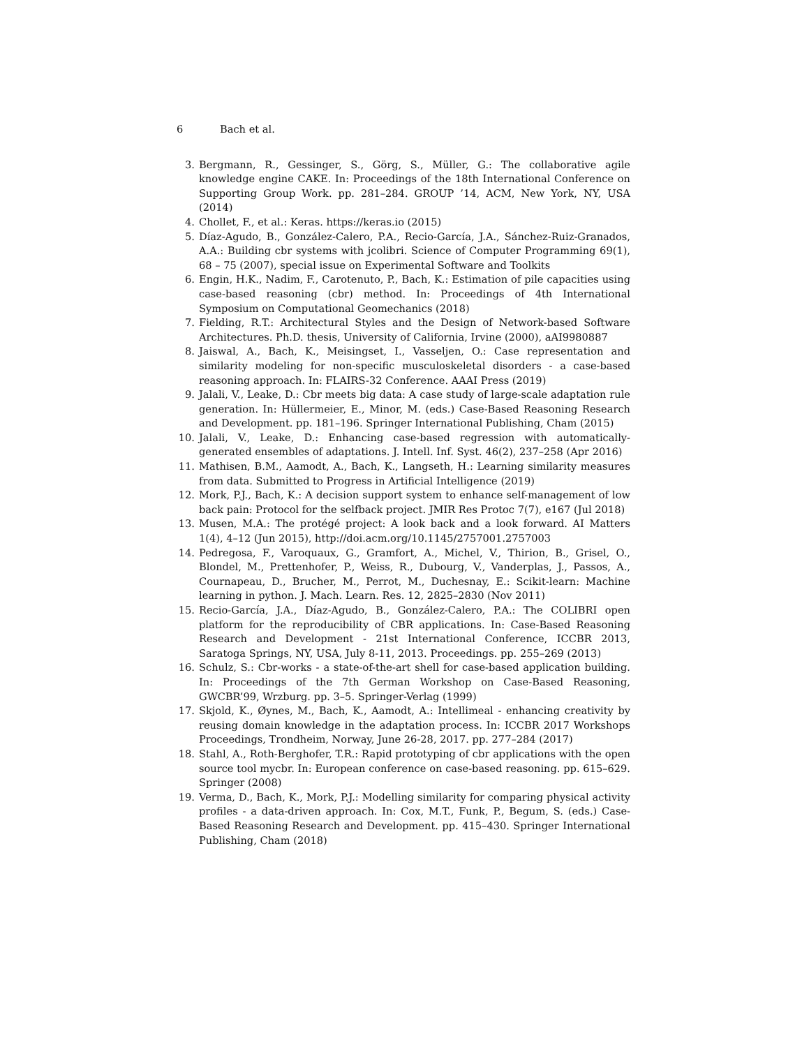6 Bach et al.
3. Bergmann, R., Gessinger, S., Görg, S., Müller, G.: The collaborative agile knowledge engine CAKE. In: Proceedings of the 18th International Conference on Supporting Group Work. pp. 281–284. GROUP ’14, ACM, New York, NY, USA (2014)
4. Chollet, F., et al.: Keras. https://keras.io (2015)
5. Díaz-Agudo, B., González-Calero, P.A., Recio-García, J.A., Sánchez-Ruiz-Granados, A.A.: Building cbr systems with jcolibri. Science of Computer Programming 69(1), 68 – 75 (2007), special issue on Experimental Software and Toolkits
6. Engin, H.K., Nadim, F., Carotenuto, P., Bach, K.: Estimation of pile capacities using case-based reasoning (cbr) method. In: Proceedings of 4th International Symposium on Computational Geomechanics (2018)
7. Fielding, R.T.: Architectural Styles and the Design of Network-based Software Architectures. Ph.D. thesis, University of California, Irvine (2000), aAI9980887
8. Jaiswal, A., Bach, K., Meisingset, I., Vasseljen, O.: Case representation and similarity modeling for non-specific musculoskeletal disorders - a case-based reasoning approach. In: FLAIRS-32 Conference. AAAI Press (2019)
9. Jalali, V., Leake, D.: Cbr meets big data: A case study of large-scale adaptation rule generation. In: Hüllermeier, E., Minor, M. (eds.) Case-Based Reasoning Research and Development. pp. 181–196. Springer International Publishing, Cham (2015)
10. Jalali, V., Leake, D.: Enhancing case-based regression with automatically-generated ensembles of adaptations. J. Intell. Inf. Syst. 46(2), 237–258 (Apr 2016)
11. Mathisen, B.M., Aamodt, A., Bach, K., Langseth, H.: Learning similarity measures from data. Submitted to Progress in Artificial Intelligence (2019)
12. Mork, P.J., Bach, K.: A decision support system to enhance self-management of low back pain: Protocol for the selfback project. JMIR Res Protoc 7(7), e167 (Jul 2018)
13. Musen, M.A.: The protégé project: A look back and a look forward. AI Matters 1(4), 4–12 (Jun 2015), http://doi.acm.org/10.1145/2757001.2757003
14. Pedregosa, F., Varoquaux, G., Gramfort, A., Michel, V., Thirion, B., Grisel, O., Blondel, M., Prettenhofer, P., Weiss, R., Dubourg, V., Vanderplas, J., Passos, A., Cournapeau, D., Brucher, M., Perrot, M., Duchesnay, E.: Scikit-learn: Machine learning in python. J. Mach. Learn. Res. 12, 2825–2830 (Nov 2011)
15. Recio-García, J.A., Díaz-Agudo, B., González-Calero, P.A.: The COLIBRI open platform for the reproducibility of CBR applications. In: Case-Based Reasoning Research and Development - 21st International Conference, ICCBR 2013, Saratoga Springs, NY, USA, July 8-11, 2013. Proceedings. pp. 255–269 (2013)
16. Schulz, S.: Cbr-works - a state-of-the-art shell for case-based application building. In: Proceedings of the 7th German Workshop on Case-Based Reasoning, GWCBR’99, Wrzburg. pp. 3–5. Springer-Verlag (1999)
17. Skjold, K., Øynes, M., Bach, K., Aamodt, A.: Intellimeal - enhancing creativity by reusing domain knowledge in the adaptation process. In: ICCBR 2017 Workshops Proceedings, Trondheim, Norway, June 26-28, 2017. pp. 277–284 (2017)
18. Stahl, A., Roth-Berghofer, T.R.: Rapid prototyping of cbr applications with the open source tool mycbr. In: European conference on case-based reasoning. pp. 615–629. Springer (2008)
19. Verma, D., Bach, K., Mork, P.J.: Modelling similarity for comparing physical activity profiles - a data-driven approach. In: Cox, M.T., Funk, P., Begum, S. (eds.) Case-Based Reasoning Research and Development. pp. 415–430. Springer International Publishing, Cham (2018)